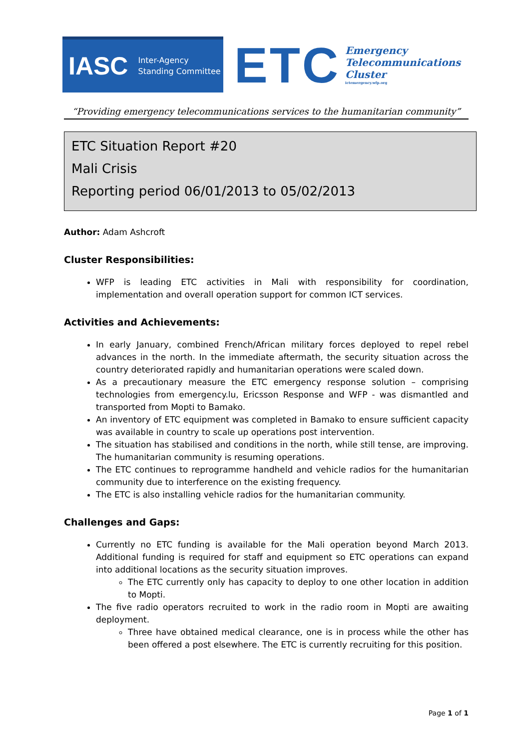IASC Inter-Agency
Standing Committee
ETC
Emergency
Telecommunications
Cluster
ictemergency.wfp.org
“Providing emergency telecommunications services to the humanitarian community”
ETC Situation Report #20
Mali Crisis
Reporting period 06/01/2013 to 05/02/2013
Author: Adam Ashcroft
Cluster Responsibilities:
WFP is leading ETC activities in Mali with responsibility for coordination, implementation and overall operation support for common ICT services.
Activities and Achievements:
In early January, combined French/African military forces deployed to repel rebel advances in the north. In the immediate aftermath, the security situation across the country deteriorated rapidly and humanitarian operations were scaled down.
As a precautionary measure the ETC emergency response solution – comprising technologies from emergency.lu, Ericsson Response and WFP - was dismantled and transported from Mopti to Bamako.
An inventory of ETC equipment was completed in Bamako to ensure sufficient capacity was available in country to scale up operations post intervention.
The situation has stabilised and conditions in the north, while still tense, are improving. The humanitarian community is resuming operations.
The ETC continues to reprogramme handheld and vehicle radios for the humanitarian community due to interference on the existing frequency.
The ETC is also installing vehicle radios for the humanitarian community.
Challenges and Gaps:
Currently no ETC funding is available for the Mali operation beyond March 2013. Additional funding is required for staff and equipment so ETC operations can expand into additional locations as the security situation improves.
The ETC currently only has capacity to deploy to one other location in addition to Mopti.
The five radio operators recruited to work in the radio room in Mopti are awaiting deployment.
Three have obtained medical clearance, one is in process while the other has been offered a post elsewhere. The ETC is currently recruiting for this position.
Page 1 of 1